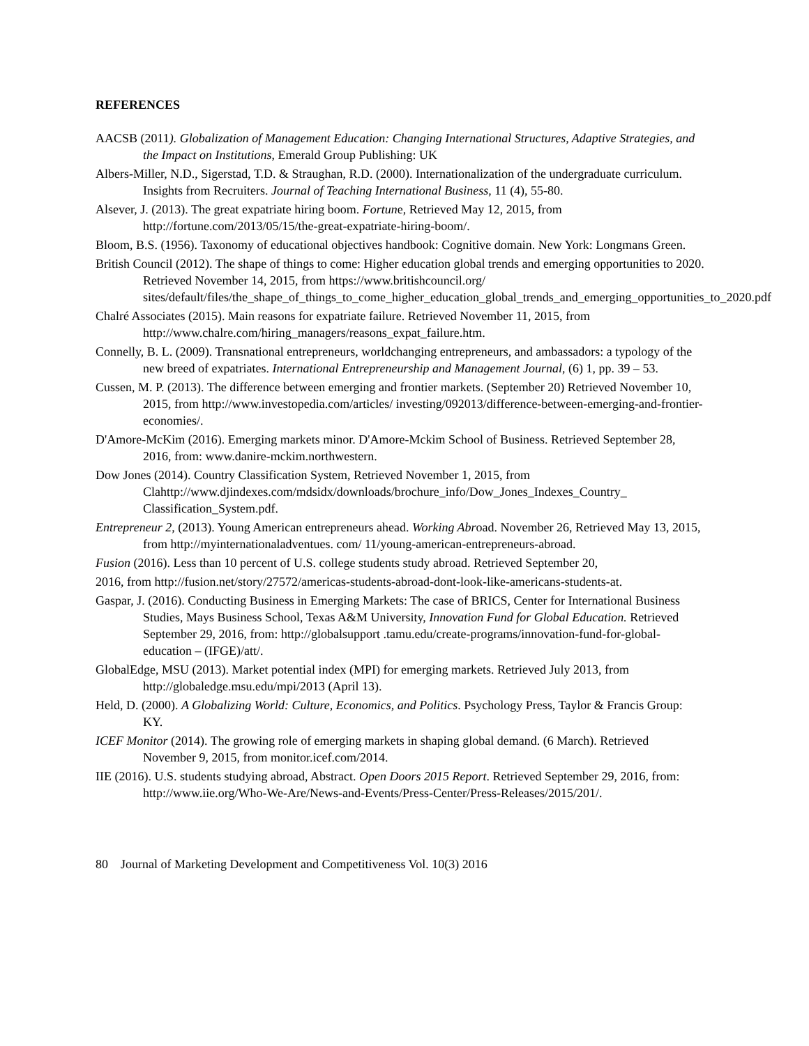REFERENCES
AACSB (2011). Globalization of Management Education: Changing International Structures, Adaptive Strategies, and the Impact on Institutions, Emerald Group Publishing: UK
Albers-Miller, N.D., Sigerstad, T.D. & Straughan, R.D. (2000). Internationalization of the undergraduate curriculum. Insights from Recruiters. Journal of Teaching International Business, 11 (4), 55-80.
Alsever, J. (2013). The great expatriate hiring boom. Fortune, Retrieved May 12, 2015, from http://fortune.com/2013/05/15/the-great-expatriate-hiring-boom/.
Bloom, B.S. (1956). Taxonomy of educational objectives handbook: Cognitive domain. New York: Longmans Green.
British Council (2012). The shape of things to come: Higher education global trends and emerging opportunities to 2020. Retrieved November 14, 2015, from https://www.britishcouncil.org/ sites/default/files/the_shape_of_things_to_come_higher_education_global_trends_and_emerging_opportunities_to_2020.pdf
Chalré Associates (2015). Main reasons for expatriate failure. Retrieved November 11, 2015, from http://www.chalre.com/hiring_managers/reasons_expat_failure.htm.
Connelly, B. L. (2009). Transnational entrepreneurs, worldchanging entrepreneurs, and ambassadors: a typology of the new breed of expatriates. International Entrepreneurship and Management Journal, (6) 1, pp. 39 – 53.
Cussen, M. P. (2013). The difference between emerging and frontier markets. (September 20) Retrieved November 10, 2015, from http://www.investopedia.com/articles/ investing/092013/difference-between-emerging-and-frontier-economies/.
D'Amore-McKim (2016). Emerging markets minor. D'Amore-Mckim School of Business. Retrieved September 28, 2016, from: www.danire-mckim.northwestern.
Dow Jones (2014). Country Classification System, Retrieved November 1, 2015, from Clahttp://www.djindexes.com/mdsidx/downloads/brochure_info/Dow_Jones_Indexes_Country_ Classification_System.pdf.
Entrepreneur 2, (2013). Young American entrepreneurs ahead. Working Abroad. November 26, Retrieved May 13, 2015, from http://myinternationaladventues. com/ 11/young-american-entrepreneurs-abroad.
Fusion (2016). Less than 10 percent of U.S. college students study abroad. Retrieved September 20,
2016, from http://fusion.net/story/27572/americas-students-abroad-dont-look-like-americans-students-at.
Gaspar, J. (2016). Conducting Business in Emerging Markets: The case of BRICS, Center for International Business Studies, Mays Business School, Texas A&M University, Innovation Fund for Global Education. Retrieved September 29, 2016, from: http://globalsupport .tamu.edu/create-programs/innovation-fund-for-global-education – (IFGE)/att/.
GlobalEdge, MSU (2013). Market potential index (MPI) for emerging markets. Retrieved July 2013, from http://globaledge.msu.edu/mpi/2013 (April 13).
Held, D. (2000). A Globalizing World: Culture, Economics, and Politics. Psychology Press, Taylor & Francis Group: KY.
ICEF Monitor (2014). The growing role of emerging markets in shaping global demand. (6 March). Retrieved November 9, 2015, from monitor.icef.com/2014.
IIE (2016). U.S. students studying abroad, Abstract. Open Doors 2015 Report. Retrieved September 29, 2016, from: http://www.iie.org/Who-We-Are/News-and-Events/Press-Center/Press-Releases/2015/201/.
80 Journal of Marketing Development and Competitiveness Vol. 10(3) 2016